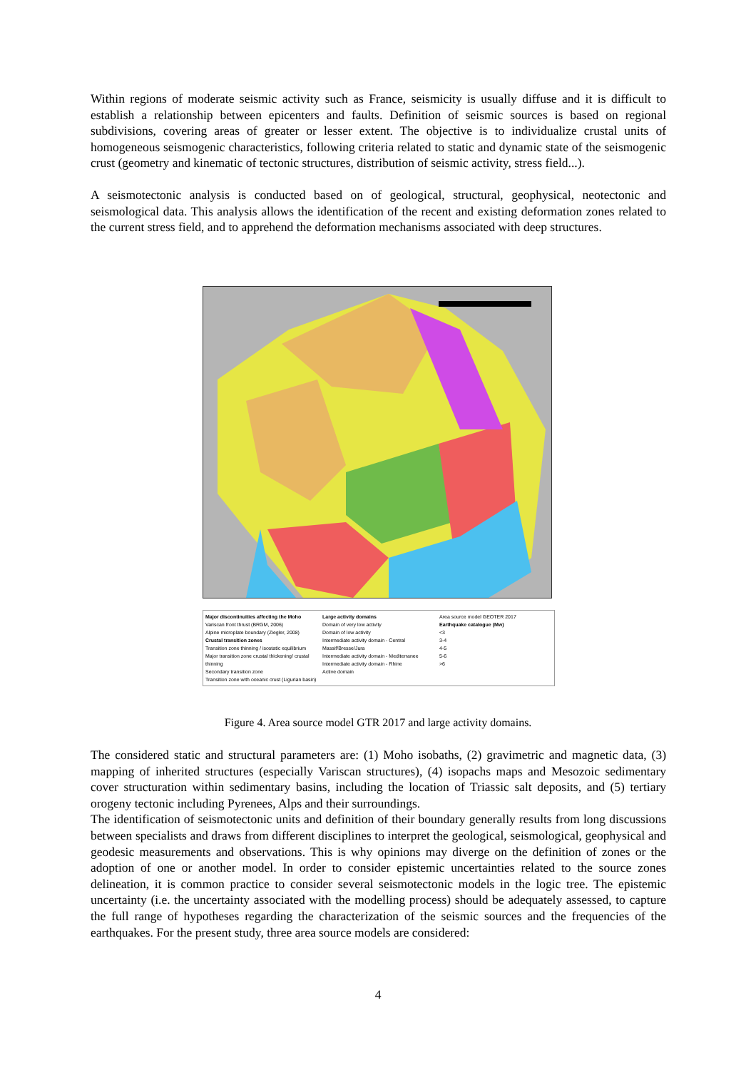Within regions of moderate seismic activity such as France, seismicity is usually diffuse and it is difficult to establish a relationship between epicenters and faults. Definition of seismic sources is based on regional subdivisions, covering areas of greater or lesser extent. The objective is to individualize crustal units of homogeneous seismogenic characteristics, following criteria related to static and dynamic state of the seismogenic crust (geometry and kinematic of tectonic structures, distribution of seismic activity, stress field...).
A seismotectonic analysis is conducted based on of geological, structural, geophysical, neotectonic and seismological data. This analysis allows the identification of the recent and existing deformation zones related to the current stress field, and to apprehend the deformation mechanisms associated with deep structures.
Major discontinuities affecting the Moho
Variscan front thrust (BRGM, 2006)
Alpine microplate boundary (Ziegler, 2008)
Crustal transition zones
Transition zone thinning / isostatic equilibrium
Major transition zone crustal thickening/ crustal thinning
Secondary transition zone
Transition zone with oceanic crust (Ligurian basin)
Large activity domains
Domain of very low activity
Domain of low activity
Intermediate activity domain - Central Massif/Bresse/Jura
Intermediate activity domain - Mediterranee
Intermediate activity domain - Rhine
Active domain
Area source model GEOTER 2017
Earthquake catalogue (Mw)
<3
3-4
4-5
5-6
>6
Figure 4. Area source model GTR 2017 and large activity domains.
The considered static and structural parameters are: (1) Moho isobaths, (2) gravimetric and magnetic data, (3) mapping of inherited structures (especially Variscan structures), (4) isopachs maps and Mesozoic sedimentary cover structuration within sedimentary basins, including the location of Triassic salt deposits, and (5) tertiary orogeny tectonic including Pyrenees, Alps and their surroundings.
The identification of seismotectonic units and definition of their boundary generally results from long discussions between specialists and draws from different disciplines to interpret the geological, seismological, geophysical and geodesic measurements and observations. This is why opinions may diverge on the definition of zones or the adoption of one or another model. In order to consider epistemic uncertainties related to the source zones delineation, it is common practice to consider several seismotectonic models in the logic tree. The epistemic uncertainty (i.e. the uncertainty associated with the modelling process) should be adequately assessed, to capture the full range of hypotheses regarding the characterization of the seismic sources and the frequencies of the earthquakes. For the present study, three area source models are considered:
4